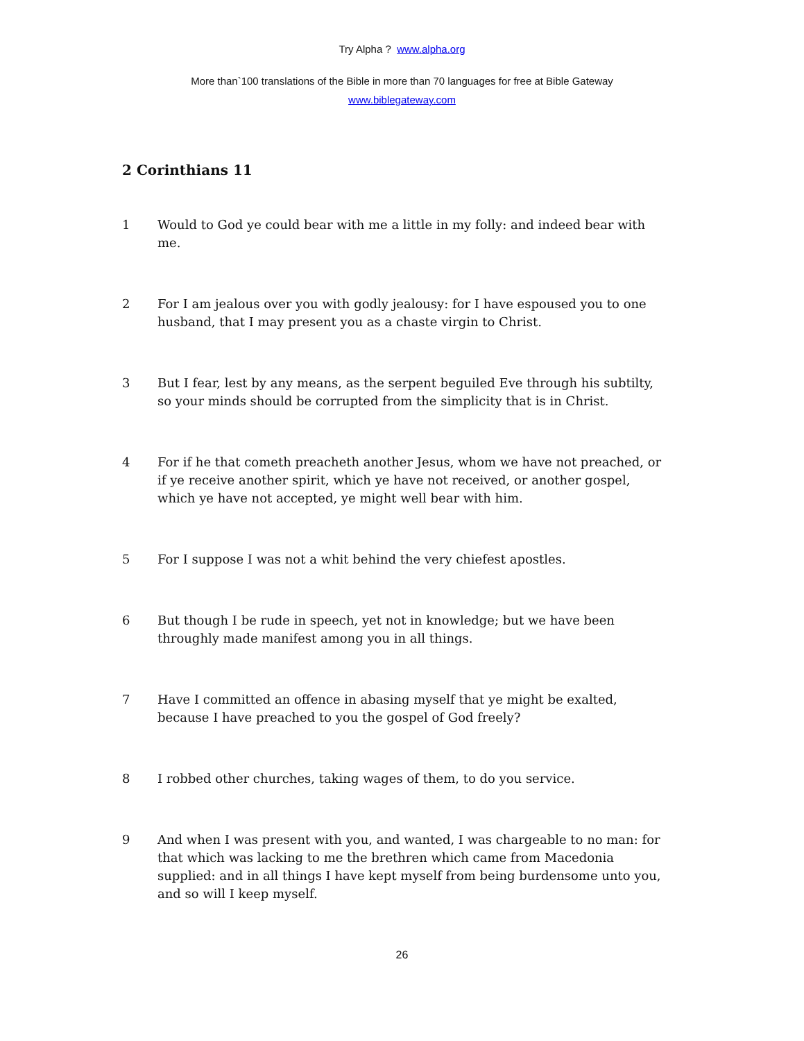Try Alpha ? www.alpha.org
More than`100 translations of the Bible in more than 70 languages for free at Bible Gateway
www.biblegateway.com
2 Corinthians 11
1 Would to God ye could bear with me a little in my folly: and indeed bear with me.
2 For I am jealous over you with godly jealousy: for I have espoused you to one husband, that I may present you as a chaste virgin to Christ.
3 But I fear, lest by any means, as the serpent beguiled Eve through his subtilty, so your minds should be corrupted from the simplicity that is in Christ.
4 For if he that cometh preacheth another Jesus, whom we have not preached, or if ye receive another spirit, which ye have not received, or another gospel, which ye have not accepted, ye might well bear with him.
5 For I suppose I was not a whit behind the very chiefest apostles.
6 But though I be rude in speech, yet not in knowledge; but we have been throughly made manifest among you in all things.
7 Have I committed an offence in abasing myself that ye might be exalted, because I have preached to you the gospel of God freely?
8 I robbed other churches, taking wages of them, to do you service.
9 And when I was present with you, and wanted, I was chargeable to no man: for that which was lacking to me the brethren which came from Macedonia supplied: and in all things I have kept myself from being burdensome unto you, and so will I keep myself.
26